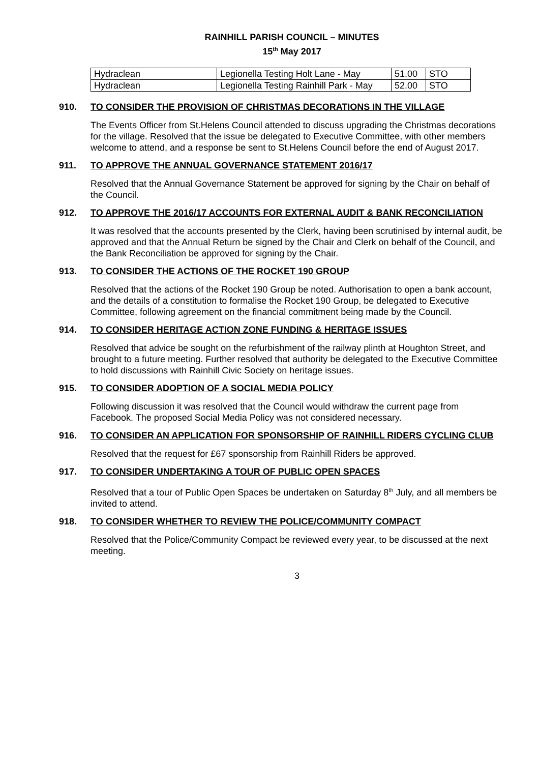RAINHILL PARISH COUNCIL – MINUTES
15<sup>th</sup> May 2017
| Hydraclean | Legionella Testing Holt Lane - May | 51.00 | STO |
| Hydraclean | Legionella Testing Rainhill Park - May | 52.00 | STO |
910. TO CONSIDER THE PROVISION OF CHRISTMAS DECORATIONS IN THE VILLAGE
The Events Officer from St.Helens Council attended to discuss upgrading the Christmas decorations for the village. Resolved that the issue be delegated to Executive Committee, with other members welcome to attend, and a response be sent to St.Helens Council before the end of August 2017.
911. TO APPROVE THE ANNUAL GOVERNANCE STATEMENT 2016/17
Resolved that the Annual Governance Statement be approved for signing by the Chair on behalf of the Council.
912. TO APPROVE THE 2016/17 ACCOUNTS FOR EXTERNAL AUDIT & BANK RECONCILIATION
It was resolved that the accounts presented by the Clerk, having been scrutinised by internal audit, be approved and that the Annual Return be signed by the Chair and Clerk on behalf of the Council, and the Bank Reconciliation be approved for signing by the Chair.
913. TO CONSIDER THE ACTIONS OF THE ROCKET 190 GROUP
Resolved that the actions of the Rocket 190 Group be noted. Authorisation to open a bank account, and the details of a constitution to formalise the Rocket 190 Group, be delegated to Executive Committee, following agreement on the financial commitment being made by the Council.
914. TO CONSIDER HERITAGE ACTION ZONE FUNDING & HERITAGE ISSUES
Resolved that advice be sought on the refurbishment of the railway plinth at Houghton Street, and brought to a future meeting. Further resolved that authority be delegated to the Executive Committee to hold discussions with Rainhill Civic Society on heritage issues.
915. TO CONSIDER ADOPTION OF A SOCIAL MEDIA POLICY
Following discussion it was resolved that the Council would withdraw the current page from Facebook. The proposed Social Media Policy was not considered necessary.
916. TO CONSIDER AN APPLICATION FOR SPONSORSHIP OF RAINHILL RIDERS CYCLING CLUB
Resolved that the request for £67 sponsorship from Rainhill Riders be approved.
917. TO CONSIDER UNDERTAKING A TOUR OF PUBLIC OPEN SPACES
Resolved that a tour of Public Open Spaces be undertaken on Saturday 8<sup>th</sup> July, and all members be invited to attend.
918. TO CONSIDER WHETHER TO REVIEW THE POLICE/COMMUNITY COMPACT
Resolved that the Police/Community Compact be reviewed every year, to be discussed at the next meeting.
3